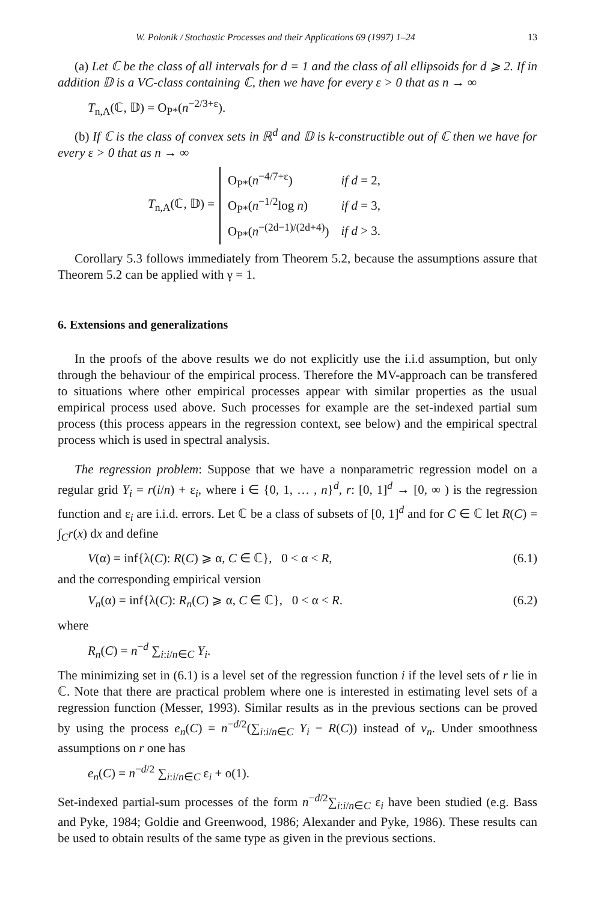W. Polonik / Stochastic Processes and their Applications 69 (1997) 1–24 13
(a) Let ℂ be the class of all intervals for d = 1 and the class of all ellipsoids for d ⩾ 2. If in addition 𝔻 is a VC-class containing ℂ, then we have for every ε > 0 that as n → ∞
T<sub>n,A</sub>(ℂ, 𝔻) = O<sub>P*</sub>(n<sup>−2/3+ε</sup>).
(b) If ℂ is the class of convex sets in ℝ<sup>d</sup> and 𝔻 is k-constructible out of ℂ then we have for every ε > 0 that as n → ∞
T<sub>n,A</sub>(ℂ, 𝔻) =
| O<sub>P*</sub>( n<sup>−4/7+ε</sup>) | if d = 2, |
| O<sub>P*</sub>( n<sup>−1/2</sup>log n ) | if d = 3, |
| O<sub>P*</sub>( n<sup>−(2d−1)/(2d+4)</sup>) | if d > 3. |
Corollary 5.3 follows immediately from Theorem 5.2, because the assumptions assure that Theorem 5.2 can be applied with γ = 1.
6. Extensions and generalizations
In the proofs of the above results we do not explicitly use the i.i.d assumption, but only through the behaviour of the empirical process. Therefore the MV-approach can be transfered to situations where other empirical processes appear with similar properties as the usual empirical process used above. Such processes for example are the set-indexed partial sum process (this process appears in the regression context, see below) and the empirical spectral process which is used in spectral analysis.
The regression problem: Suppose that we have a nonparametric regression model on a regular grid Y<sub>i</sub> = r(i/n) + ε<sub>i</sub>, where i ∈ {0, 1, … , n}<sup>d</sup>, r: [0, 1]<sup>d</sup> → [0, ∞ ) is the regression function and ε<sub>i</sub> are i.i.d. errors. Let ℂ be a class of subsets of [0, 1]<sup>d</sup> and for C ∈ ℂ let R(C) = ∫<sub>C</sub>r(x) dx and define
V(α) = inf{λ(C): R(C) ⩾ α, C ∈ ℂ}, 0 < α < R, (6.1)
and the corresponding empirical version
V<sub>n</sub>(α) = inf{λ(C): R<sub>n</sub>(C) ⩾ α, C ∈ ℂ}, 0 < α < R. (6.2)
where
R<sub>n</sub>(C) = n<sup>−d</sup> ∑<sub>i:i/n∈C</sub> Y<sub>i</sub>.
The minimizing set in (6.1) is a level set of the regression function i if the level sets of r lie in ℂ. Note that there are practical problem where one is interested in estimating level sets of a regression function (Messer, 1993). Similar results as in the previous sections can be proved by using the process e<sub>n</sub>(C) = n<sup>−d/2</sup>(∑<sub>i:i/n∈C</sub> Y<sub>i</sub> − R(C)) instead of v<sub>n</sub>. Under smoothness assumptions on r one has
e<sub>n</sub>(C) = n<sup>−d/2</sup> ∑<sub>i:i/n∈C</sub> ε<sub>i</sub> + o(1).
Set-indexed partial-sum processes of the form n<sup>−d/2</sup>∑<sub>i:i/n∈C</sub> ε<sub>i</sub> have been studied (e.g. Bass and Pyke, 1984; Goldie and Greenwood, 1986; Alexander and Pyke, 1986). These results can be used to obtain results of the same type as given in the previous sections.